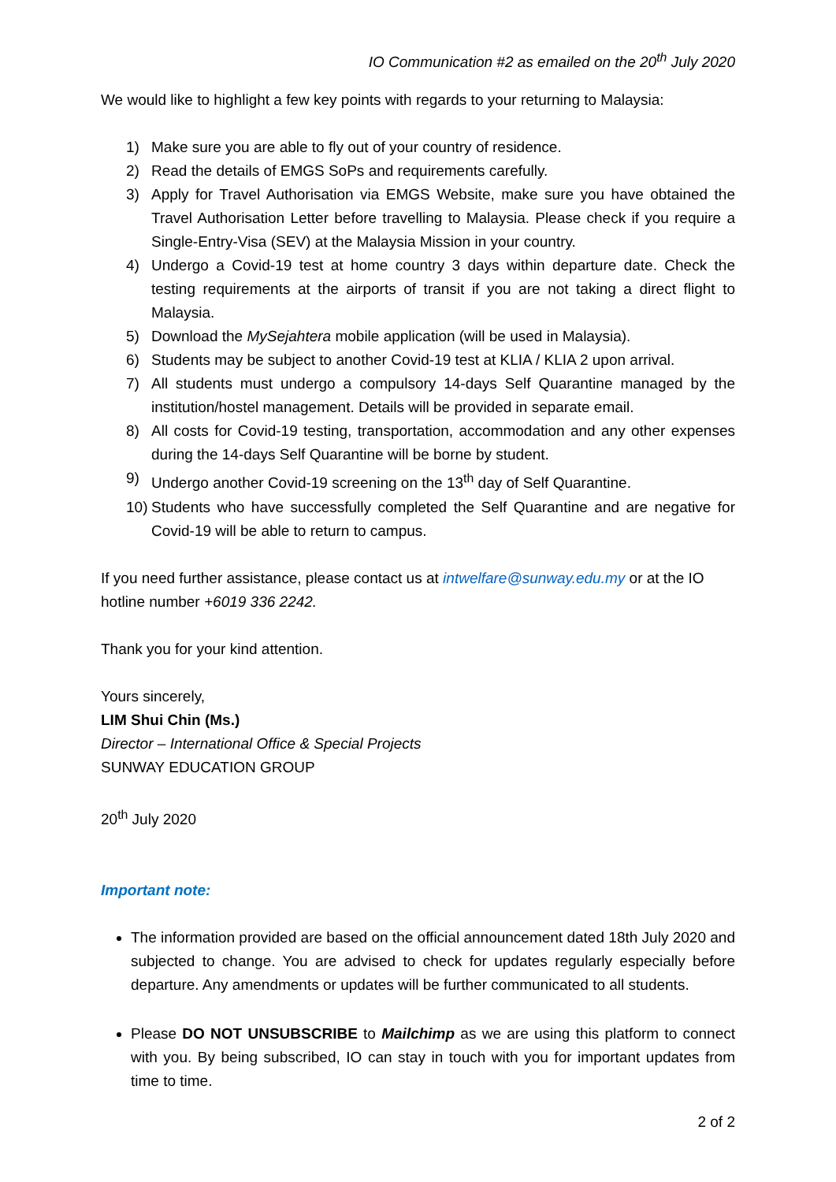IO Communication #2 as emailed on the 20<sup>th</sup> July 2020
We would like to highlight a few key points with regards to your returning to Malaysia:
1) Make sure you are able to fly out of your country of residence.
2) Read the details of EMGS SoPs and requirements carefully.
3) Apply for Travel Authorisation via EMGS Website, make sure you have obtained the Travel Authorisation Letter before travelling to Malaysia. Please check if you require a Single-Entry-Visa (SEV) at the Malaysia Mission in your country.
4) Undergo a Covid-19 test at home country 3 days within departure date. Check the testing requirements at the airports of transit if you are not taking a direct flight to Malaysia.
5) Download the MySejahtera mobile application (will be used in Malaysia).
6) Students may be subject to another Covid-19 test at KLIA / KLIA 2 upon arrival.
7) All students must undergo a compulsory 14-days Self Quarantine managed by the institution/hostel management. Details will be provided in separate email.
8) All costs for Covid-19 testing, transportation, accommodation and any other expenses during the 14-days Self Quarantine will be borne by student.
9) Undergo another Covid-19 screening on the 13<sup>th</sup> day of Self Quarantine.
10) Students who have successfully completed the Self Quarantine and are negative for Covid-19 will be able to return to campus.
If you need further assistance, please contact us at intwelfare@sunway.edu.my or at the IO hotline number +6019 336 2242.
Thank you for your kind attention.
Yours sincerely,
LIM Shui Chin (Ms.)
Director – International Office & Special Projects
SUNWAY EDUCATION GROUP
20<sup>th</sup> July 2020
Important note:
The information provided are based on the official announcement dated 18th July 2020 and subjected to change. You are advised to check for updates regularly especially before departure. Any amendments or updates will be further communicated to all students.
Please DO NOT UNSUBSCRIBE to Mailchimp as we are using this platform to connect with you. By being subscribed, IO can stay in touch with you for important updates from time to time.
2 of 2